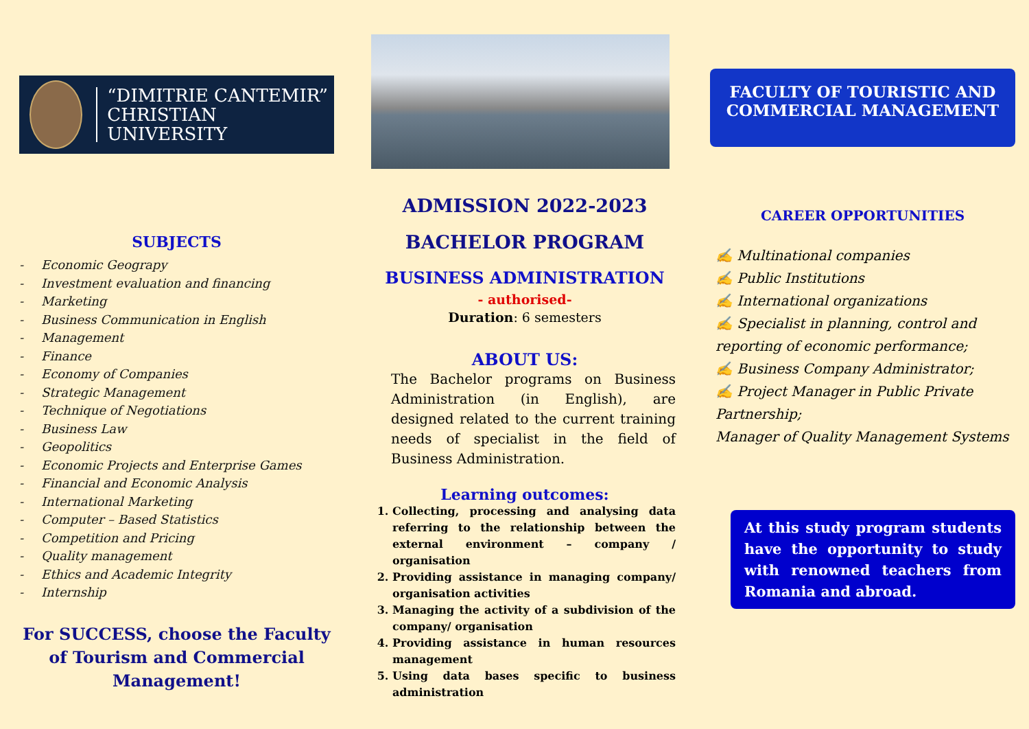“DIMITRIE CANTEMIR”
CHRISTIAN UNIVERSITY
SUBJECTS
- Economic Geograpy
- Investment evaluation and financing
- Marketing
- Business Communication in English
- Management
- Finance
- Economy of Companies
- Strategic Management
- Technique of Negotiations
- Business Law
- Geopolitics
- Economic Projects and Enterprise Games
- Financial and Economic Analysis
- International Marketing
- Computer – Based Statistics
- Competition and Pricing
- Quality management
- Ethics and Academic Integrity
- Internship
For SUCCESS, choose the Faculty of Tourism and Commercial Management!
ADMISSION 2022-2023
BACHELOR PROGRAM
BUSINESS ADMINISTRATION
- authorised-
Duration: 6 semesters
ABOUT US:
The Bachelor programs on Business Administration (in English), are designed related to the current training needs of specialist in the field of Business Administration.
Learning outcomes:
1. Collecting, processing and analysing data referring to the relationship between the external environment – company / organisation
2. Providing assistance in managing company/ organisation activities
3. Managing the activity of a subdivision of the company/ organisation
4. Providing assistance in human resources management
5. Using data bases specific to business administration
FACULTY OF TOURISTIC AND COMMERCIAL MANAGEMENT
CAREER OPPORTUNITIES
✍ Multinational companies
✍ Public Institutions
✍ International organizations
✍ Specialist in planning, control and reporting of economic performance;
✍ Business Company Administrator;
✍ Project Manager in Public Private Partnership;
Manager of Quality Management Systems
At this study program students have the opportunity to study with renowned teachers from Romania and abroad.